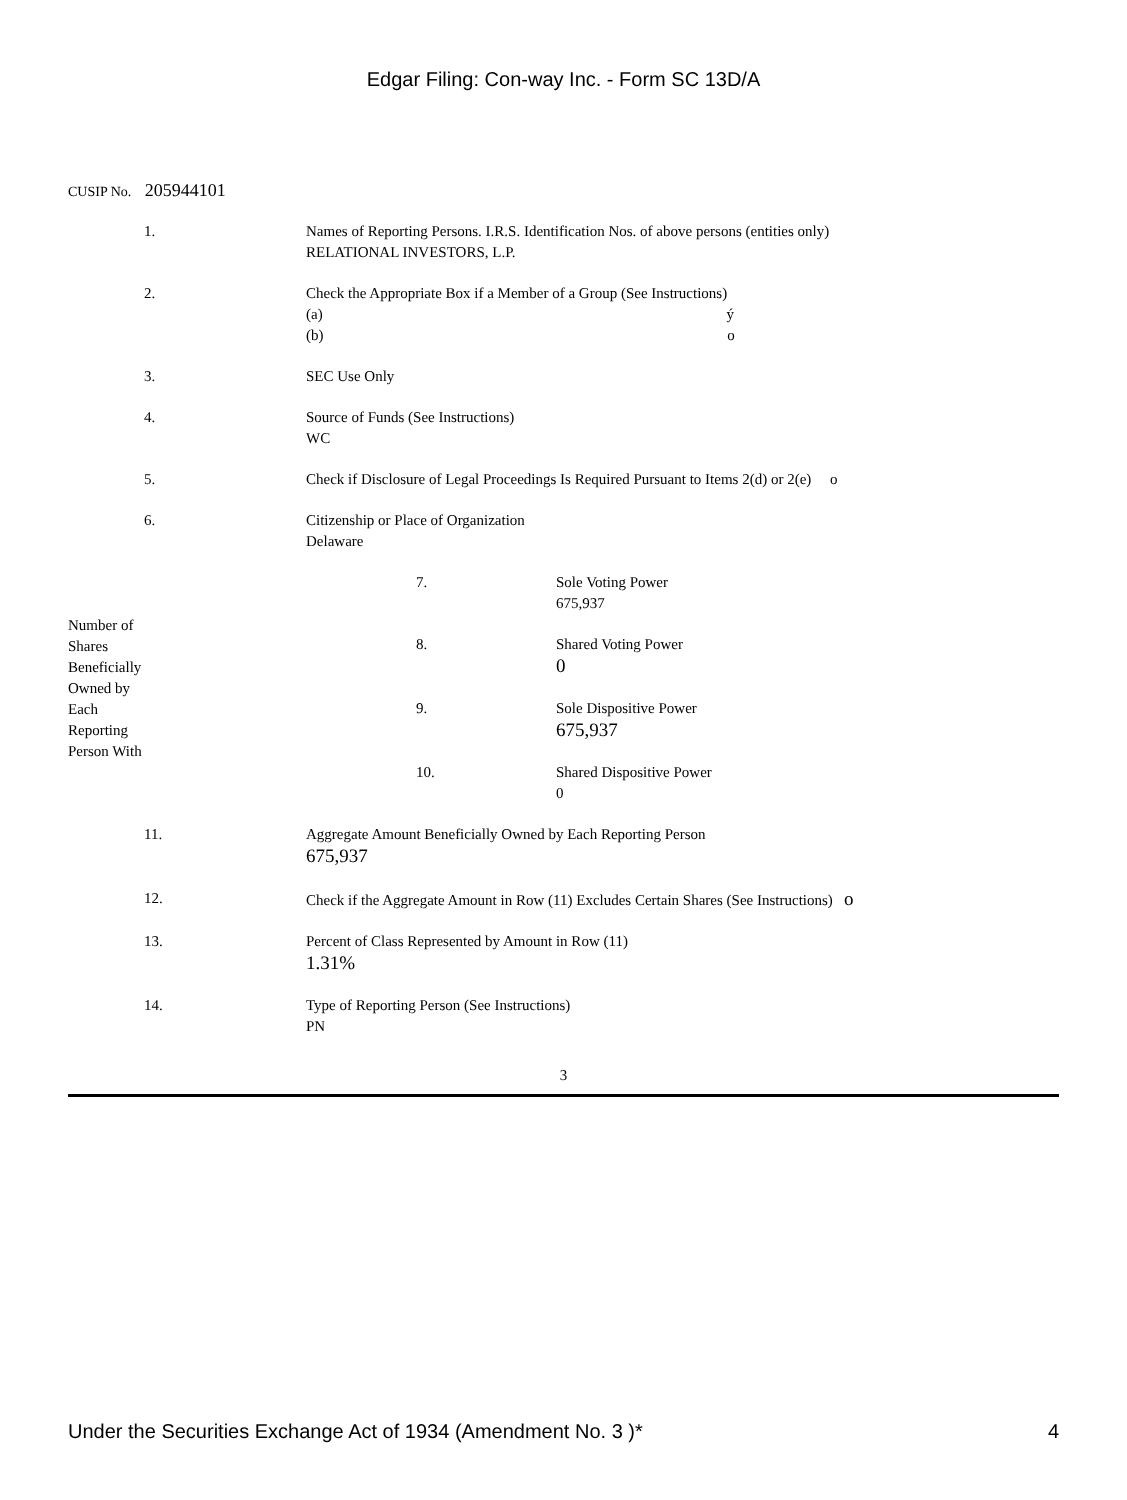Edgar Filing: Con-way Inc. - Form SC 13D/A
CUSIP No. 205944101
| 1. | Names of Reporting Persons. I.R.S. Identification Nos. of above persons (entities only) RELATIONAL INVESTORS, L.P. | | |
| 2. | Check the Appropriate Box if a Member of a Group (See Instructions) (a) ý (b) o | | |
| 3. | SEC Use Only | | |
| 4. | Source of Funds (See Instructions) WC | | |
| 5. | Check if Disclosure of Legal Proceedings Is Required Pursuant to Items 2(d) or 2(e) o | | |
| 6. | Citizenship or Place of Organization Delaware | | |
| Number of Shares Beneficially Owned by Each Reporting Person With | | 7. | Sole Voting Power 675,937 |
| | | 8. | Shared Voting Power 0 |
| | | 9. | Sole Dispositive Power 675,937 |
| | | 10. | Shared Dispositive Power 0 |
| 11. | Aggregate Amount Beneficially Owned by Each Reporting Person 675,937 | | |
| 12. | Check if the Aggregate Amount in Row (11) Excludes Certain Shares (See Instructions) o | | |
| 13. | Percent of Class Represented by Amount in Row (11) 1.31% | | |
| 14. | Type of Reporting Person (See Instructions) PN | | |
3
Under the Securities Exchange Act of 1934 (Amendment No. 3 )* 4